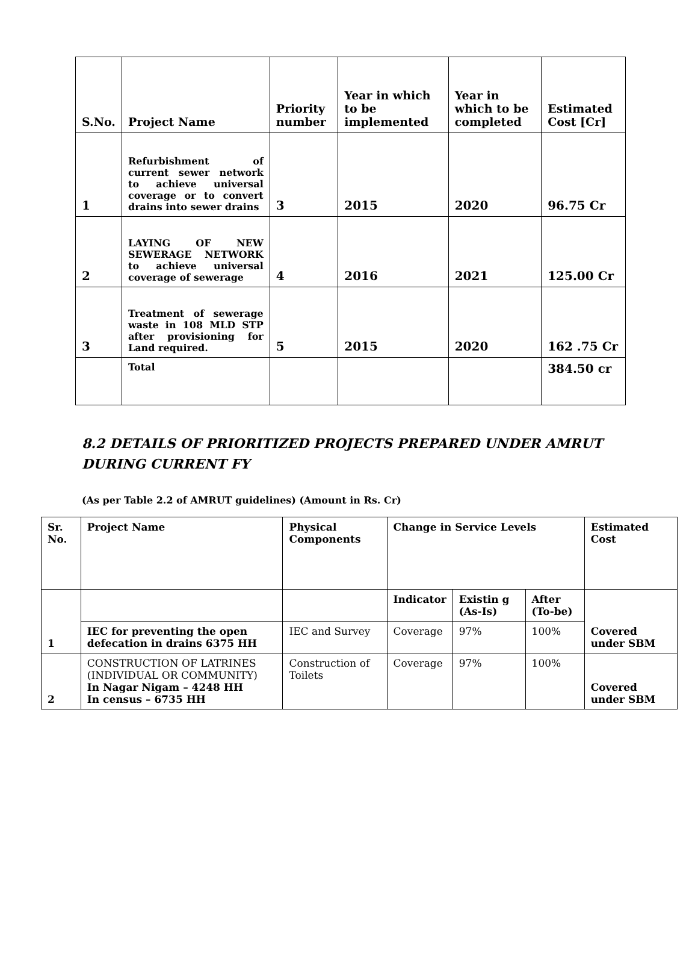| S.No. | Project Name | Priority number | Year in which to be implemented | Year in which to be completed | Estimated Cost [Cr] |
| --- | --- | --- | --- | --- | --- |
| 1 | Refurbishment of current sewer network to achieve universal coverage or to convert drains into sewer drains | 3 | 2015 | 2020 | 96.75 Cr |
| 2 | LAYING OF NEW SEWERAGE NETWORK to achieve universal coverage of sewerage | 4 | 2016 | 2021 | 125.00 Cr |
| 3 | Treatment of sewerage waste in 108 MLD STP after provisioning for Land required. | 5 | 2015 | 2020 | 162 .75 Cr |
| | Total | | | | 384.50 cr |
8.2 DETAILS OF PRIORITIZED PROJECTS PREPARED UNDER AMRUT DURING CURRENT FY
(As per Table 2.2 of AMRUT guidelines) (Amount in Rs. Cr)
| Sr. No. | Project Name | Physical Components | Change in Service Levels | | | Estimated Cost |
| --- | --- | --- | --- | --- | --- | --- |
| 1 | | | Indicator | Existin g (As-Is) | After (To-be) | Covered under SBM |
| | IEC for preventing the open defecation in drains 6375 HH | IEC and Survey | Coverage | 97% | 100% | |
| 2 | CONSTRUCTION OF LATRINES (INDIVIDUAL OR COMMUNITY) In Nagar Nigam – 4248 HH In census – 6735 HH | Construction of Toilets | Coverage | 97% | 100% | Covered under SBM |